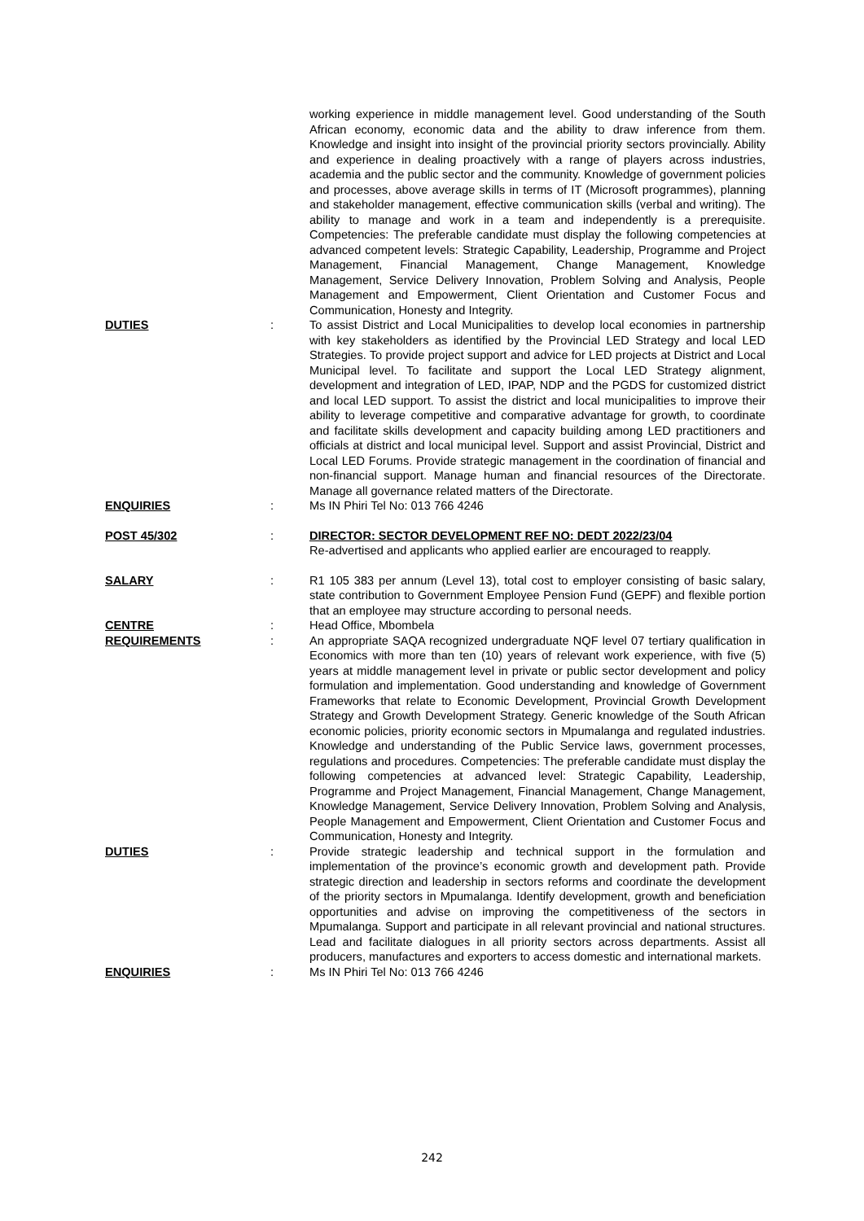working experience in middle management level. Good understanding of the South African economy, economic data and the ability to draw inference from them. Knowledge and insight into insight of the provincial priority sectors provincially. Ability and experience in dealing proactively with a range of players across industries, academia and the public sector and the community. Knowledge of government policies and processes, above average skills in terms of IT (Microsoft programmes), planning and stakeholder management, effective communication skills (verbal and writing). The ability to manage and work in a team and independently is a prerequisite. Competencies: The preferable candidate must display the following competencies at advanced competent levels: Strategic Capability, Leadership, Programme and Project Management, Financial Management, Change Management, Knowledge Management, Service Delivery Innovation, Problem Solving and Analysis, People Management and Empowerment, Client Orientation and Customer Focus and Communication, Honesty and Integrity.
DUTIES : To assist District and Local Municipalities to develop local economies in partnership with key stakeholders as identified by the Provincial LED Strategy and local LED Strategies. To provide project support and advice for LED projects at District and Local Municipal level. To facilitate and support the Local LED Strategy alignment, development and integration of LED, IPAP, NDP and the PGDS for customized district and local LED support. To assist the district and local municipalities to improve their ability to leverage competitive and comparative advantage for growth, to coordinate and facilitate skills development and capacity building among LED practitioners and officials at district and local municipal level. Support and assist Provincial, District and Local LED Forums. Provide strategic management in the coordination of financial and non-financial support. Manage human and financial resources of the Directorate. Manage all governance related matters of the Directorate.
ENQUIRIES : Ms IN Phiri Tel No: 013 766 4246
POST 45/302 : DIRECTOR: SECTOR DEVELOPMENT REF NO: DEDT 2022/23/04
Re-advertised and applicants who applied earlier are encouraged to reapply.
SALARY : R1 105 383 per annum (Level 13), total cost to employer consisting of basic salary, state contribution to Government Employee Pension Fund (GEPF) and flexible portion that an employee may structure according to personal needs.
CENTRE : Head Office, Mbombela
REQUIREMENTS : An appropriate SAQA recognized undergraduate NQF level 07 tertiary qualification in Economics with more than ten (10) years of relevant work experience, with five (5) years at middle management level in private or public sector development and policy formulation and implementation. Good understanding and knowledge of Government Frameworks that relate to Economic Development, Provincial Growth Development Strategy and Growth Development Strategy. Generic knowledge of the South African economic policies, priority economic sectors in Mpumalanga and regulated industries. Knowledge and understanding of the Public Service laws, government processes, regulations and procedures. Competencies: The preferable candidate must display the following competencies at advanced level: Strategic Capability, Leadership, Programme and Project Management, Financial Management, Change Management, Knowledge Management, Service Delivery Innovation, Problem Solving and Analysis, People Management and Empowerment, Client Orientation and Customer Focus and Communication, Honesty and Integrity.
DUTIES : Provide strategic leadership and technical support in the formulation and implementation of the province’s economic growth and development path. Provide strategic direction and leadership in sectors reforms and coordinate the development of the priority sectors in Mpumalanga. Identify development, growth and beneficiation opportunities and advise on improving the competitiveness of the sectors in Mpumalanga. Support and participate in all relevant provincial and national structures. Lead and facilitate dialogues in all priority sectors across departments. Assist all producers, manufactures and exporters to access domestic and international markets.
ENQUIRIES : Ms IN Phiri Tel No: 013 766 4246
242